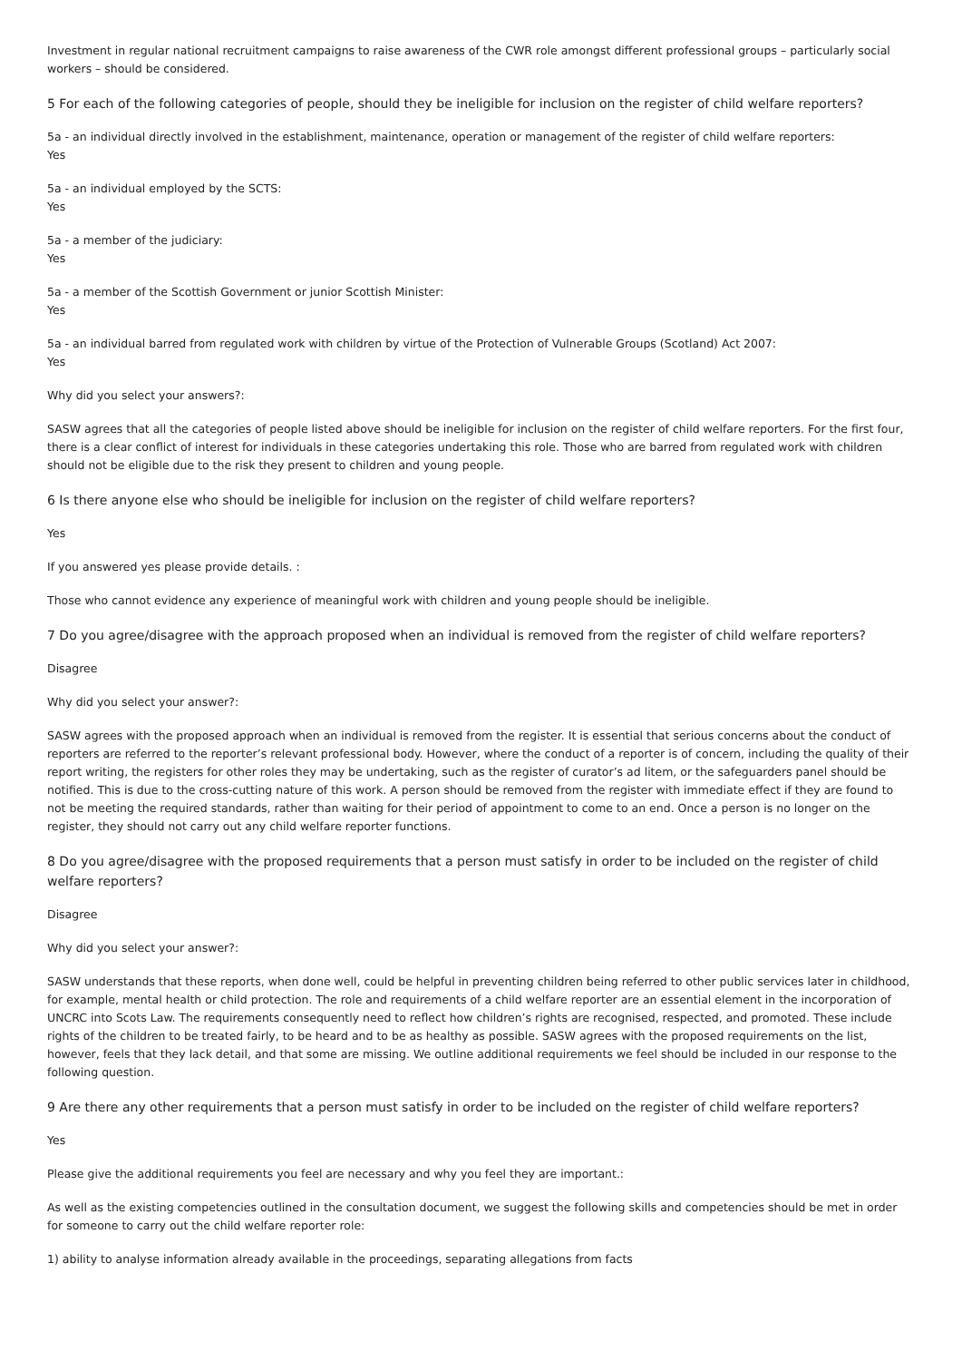Investment in regular national recruitment campaigns to raise awareness of the CWR role amongst different professional groups – particularly social workers – should be considered.
5 For each of the following categories of people, should they be ineligible for inclusion on the register of child welfare reporters?
5a - an individual directly involved in the establishment, maintenance, operation or management of the register of child welfare reporters:
Yes
5a - an individual employed by the SCTS:
Yes
5a - a member of the judiciary:
Yes
5a - a member of the Scottish Government or junior Scottish Minister:
Yes
5a - an individual barred from regulated work with children by virtue of the Protection of Vulnerable Groups (Scotland) Act 2007:
Yes
Why did you select your answers?:
SASW agrees that all the categories of people listed above should be ineligible for inclusion on the register of child welfare reporters. For the first four, there is a clear conflict of interest for individuals in these categories undertaking this role. Those who are barred from regulated work with children should not be eligible due to the risk they present to children and young people.
6 Is there anyone else who should be ineligible for inclusion on the register of child welfare reporters?
Yes
If you answered yes please provide details. :
Those who cannot evidence any experience of meaningful work with children and young people should be ineligible.
7 Do you agree/disagree with the approach proposed when an individual is removed from the register of child welfare reporters?
Disagree
Why did you select your answer?:
SASW agrees with the proposed approach when an individual is removed from the register. It is essential that serious concerns about the conduct of reporters are referred to the reporter’s relevant professional body. However, where the conduct of a reporter is of concern, including the quality of their report writing, the registers for other roles they may be undertaking, such as the register of curator’s ad litem, or the safeguarders panel should be notified. This is due to the cross-cutting nature of this work. A person should be removed from the register with immediate effect if they are found to not be meeting the required standards, rather than waiting for their period of appointment to come to an end. Once a person is no longer on the register, they should not carry out any child welfare reporter functions.
8 Do you agree/disagree with the proposed requirements that a person must satisfy in order to be included on the register of child welfare reporters?
Disagree
Why did you select your answer?:
SASW understands that these reports, when done well, could be helpful in preventing children being referred to other public services later in childhood, for example, mental health or child protection. The role and requirements of a child welfare reporter are an essential element in the incorporation of UNCRC into Scots Law. The requirements consequently need to reflect how children’s rights are recognised, respected, and promoted. These include rights of the children to be treated fairly, to be heard and to be as healthy as possible. SASW agrees with the proposed requirements on the list, however, feels that they lack detail, and that some are missing. We outline additional requirements we feel should be included in our response to the following question.
9 Are there any other requirements that a person must satisfy in order to be included on the register of child welfare reporters?
Yes
Please give the additional requirements you feel are necessary and why you feel they are important.:
As well as the existing competencies outlined in the consultation document, we suggest the following skills and competencies should be met in order for someone to carry out the child welfare reporter role:
1) ability to analyse information already available in the proceedings, separating allegations from facts